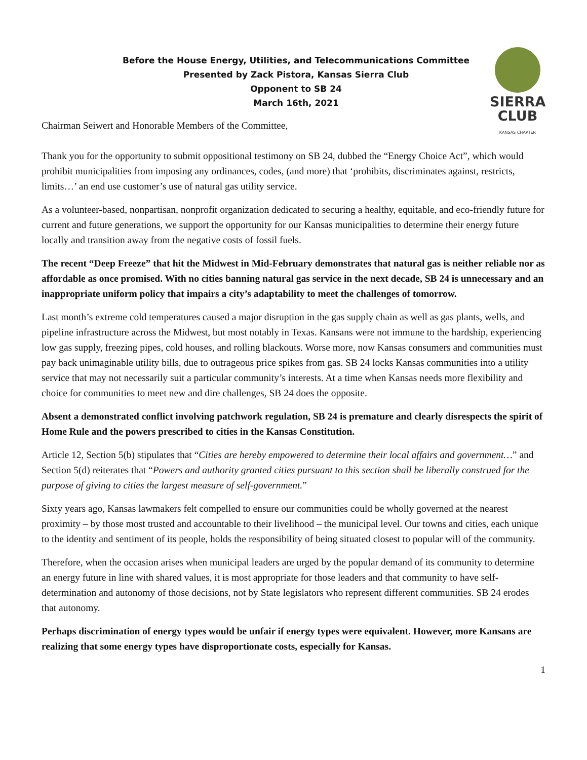Before the House Energy, Utilities, and Telecommunications Committee
Presented by Zack Pistora, Kansas Sierra Club
Opponent to SB 24
March 16th, 2021
SIERRA
CLUB
KANSAS CHAPTER
Chairman Seiwert and Honorable Members of the Committee,
Thank you for the opportunity to submit oppositional testimony on SB 24, dubbed the “Energy Choice Act”, which would prohibit municipalities from imposing any ordinances, codes, (and more) that ‘prohibits, discriminates against, restricts, limits…’ an end use customer’s use of natural gas utility service.
As a volunteer-based, nonpartisan, nonprofit organization dedicated to securing a healthy, equitable, and eco-friendly future for current and future generations, we support the opportunity for our Kansas municipalities to determine their energy future locally and transition away from the negative costs of fossil fuels.
The recent “Deep Freeze” that hit the Midwest in Mid-February demonstrates that natural gas is neither reliable nor as affordable as once promised. With no cities banning natural gas service in the next decade, SB 24 is unnecessary and an inappropriate uniform policy that impairs a city’s adaptability to meet the challenges of tomorrow.
Last month’s extreme cold temperatures caused a major disruption in the gas supply chain as well as gas plants, wells, and pipeline infrastructure across the Midwest, but most notably in Texas. Kansans were not immune to the hardship, experiencing low gas supply, freezing pipes, cold houses, and rolling blackouts. Worse more, now Kansas consumers and communities must pay back unimaginable utility bills, due to outrageous price spikes from gas. SB 24 locks Kansas communities into a utility service that may not necessarily suit a particular community’s interests. At a time when Kansas needs more flexibility and choice for communities to meet new and dire challenges, SB 24 does the opposite.
Absent a demonstrated conflict involving patchwork regulation, SB 24 is premature and clearly disrespects the spirit of Home Rule and the powers prescribed to cities in the Kansas Constitution.
Article 12, Section 5(b) stipulates that “Cities are hereby empowered to determine their local affairs and government…” and Section 5(d) reiterates that “Powers and authority granted cities pursuant to this section shall be liberally construed for the purpose of giving to cities the largest measure of self-government.”
Sixty years ago, Kansas lawmakers felt compelled to ensure our communities could be wholly governed at the nearest proximity – by those most trusted and accountable to their livelihood – the municipal level. Our towns and cities, each unique to the identity and sentiment of its people, holds the responsibility of being situated closest to popular will of the community.
Therefore, when the occasion arises when municipal leaders are urged by the popular demand of its community to determine an energy future in line with shared values, it is most appropriate for those leaders and that community to have self-determination and autonomy of those decisions, not by State legislators who represent different communities. SB 24 erodes that autonomy.
Perhaps discrimination of energy types would be unfair if energy types were equivalent. However, more Kansans are realizing that some energy types have disproportionate costs, especially for Kansas.
1